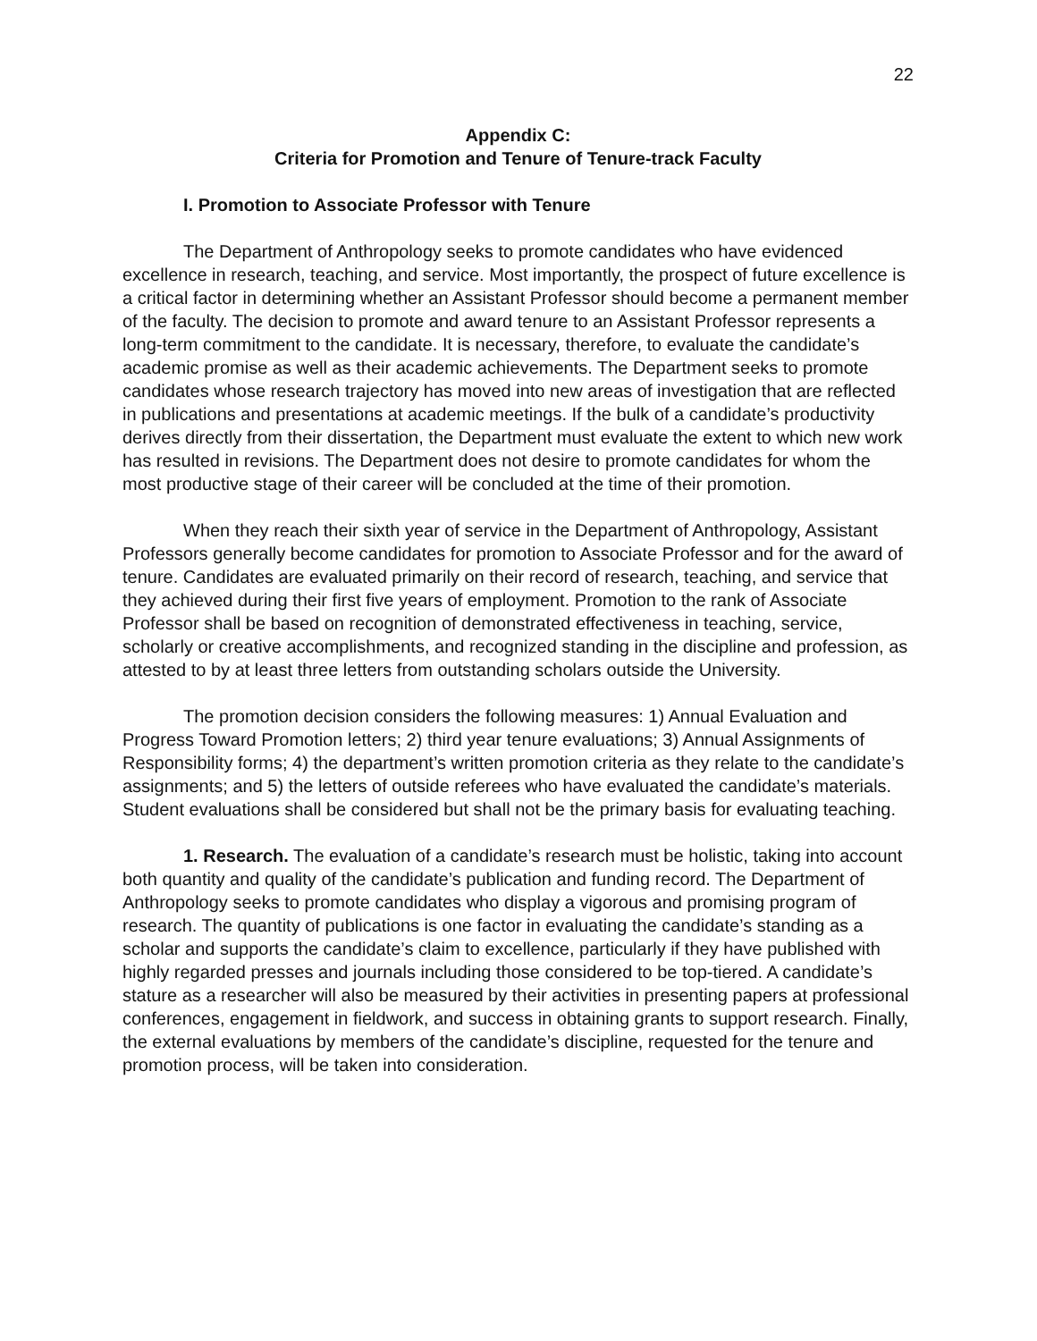22
Appendix C:
Criteria for Promotion and Tenure of Tenure-track Faculty
I. Promotion to Associate Professor with Tenure
The Department of Anthropology seeks to promote candidates who have evidenced excellence in research, teaching, and service. Most importantly, the prospect of future excellence is a critical factor in determining whether an Assistant Professor should become a permanent member of the faculty. The decision to promote and award tenure to an Assistant Professor represents a long-term commitment to the candidate. It is necessary, therefore, to evaluate the candidate’s academic promise as well as their academic achievements. The Department seeks to promote candidates whose research trajectory has moved into new areas of investigation that are reflected in publications and presentations at academic meetings. If the bulk of a candidate’s productivity derives directly from their dissertation, the Department must evaluate the extent to which new work has resulted in revisions. The Department does not desire to promote candidates for whom the most productive stage of their career will be concluded at the time of their promotion.
When they reach their sixth year of service in the Department of Anthropology, Assistant Professors generally become candidates for promotion to Associate Professor and for the award of tenure. Candidates are evaluated primarily on their record of research, teaching, and service that they achieved during their first five years of employment. Promotion to the rank of Associate Professor shall be based on recognition of demonstrated effectiveness in teaching, service, scholarly or creative accomplishments, and recognized standing in the discipline and profession, as attested to by at least three letters from outstanding scholars outside the University.
The promotion decision considers the following measures: 1) Annual Evaluation and Progress Toward Promotion letters; 2) third year tenure evaluations; 3) Annual Assignments of Responsibility forms; 4) the department’s written promotion criteria as they relate to the candidate’s assignments; and 5) the letters of outside referees who have evaluated the candidate’s materials. Student evaluations shall be considered but shall not be the primary basis for evaluating teaching.
1. Research. The evaluation of a candidate’s research must be holistic, taking into account both quantity and quality of the candidate’s publication and funding record. The Department of Anthropology seeks to promote candidates who display a vigorous and promising program of research. The quantity of publications is one factor in evaluating the candidate’s standing as a scholar and supports the candidate’s claim to excellence, particularly if they have published with highly regarded presses and journals including those considered to be top-tiered. A candidate’s stature as a researcher will also be measured by their activities in presenting papers at professional conferences, engagement in fieldwork, and success in obtaining grants to support research. Finally, the external evaluations by members of the candidate’s discipline, requested for the tenure and promotion process, will be taken into consideration.